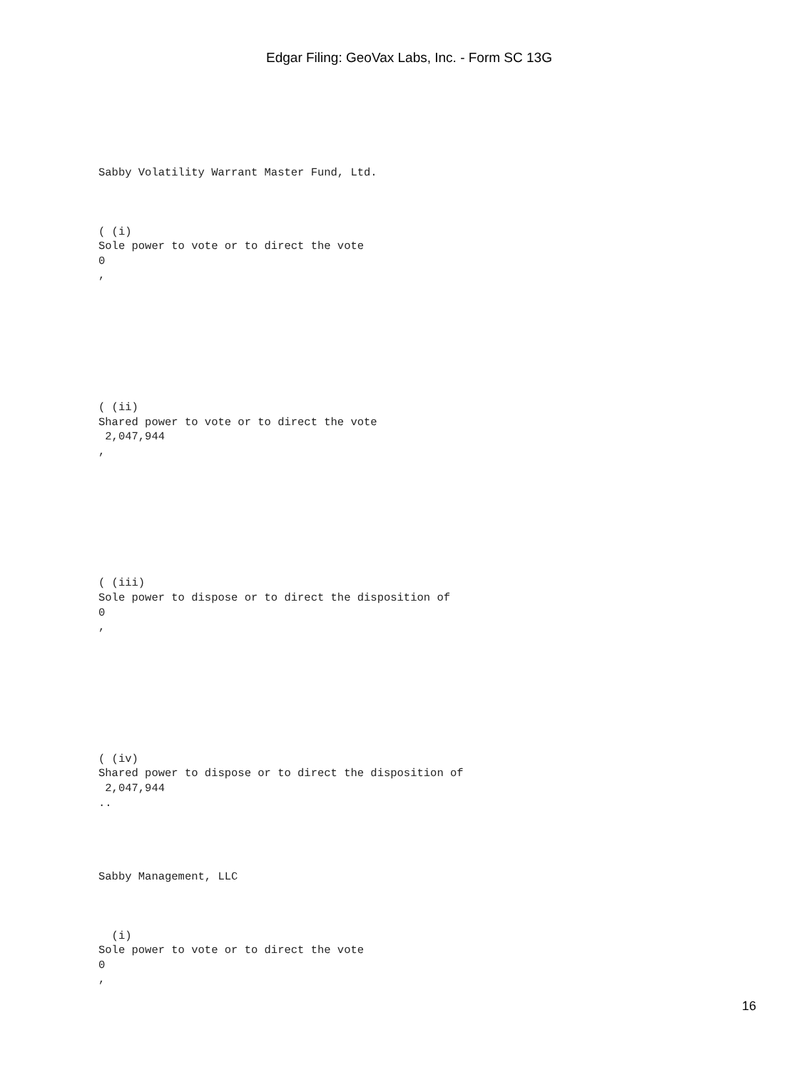Edgar Filing: GeoVax Labs, Inc. - Form SC 13G
Sabby Volatility Warrant Master Fund, Ltd.
( (i) Sole power to vote or to direct the vote 0 ,
( (ii) Shared power to vote or to direct the vote 2,047,944 ,
( (iii) Sole power to dispose or to direct the disposition of 0 ,
( (iv) Shared power to dispose or to direct the disposition of 2,047,944 ..
Sabby Management, LLC
(i) Sole power to vote or to direct the vote 0 ,
16